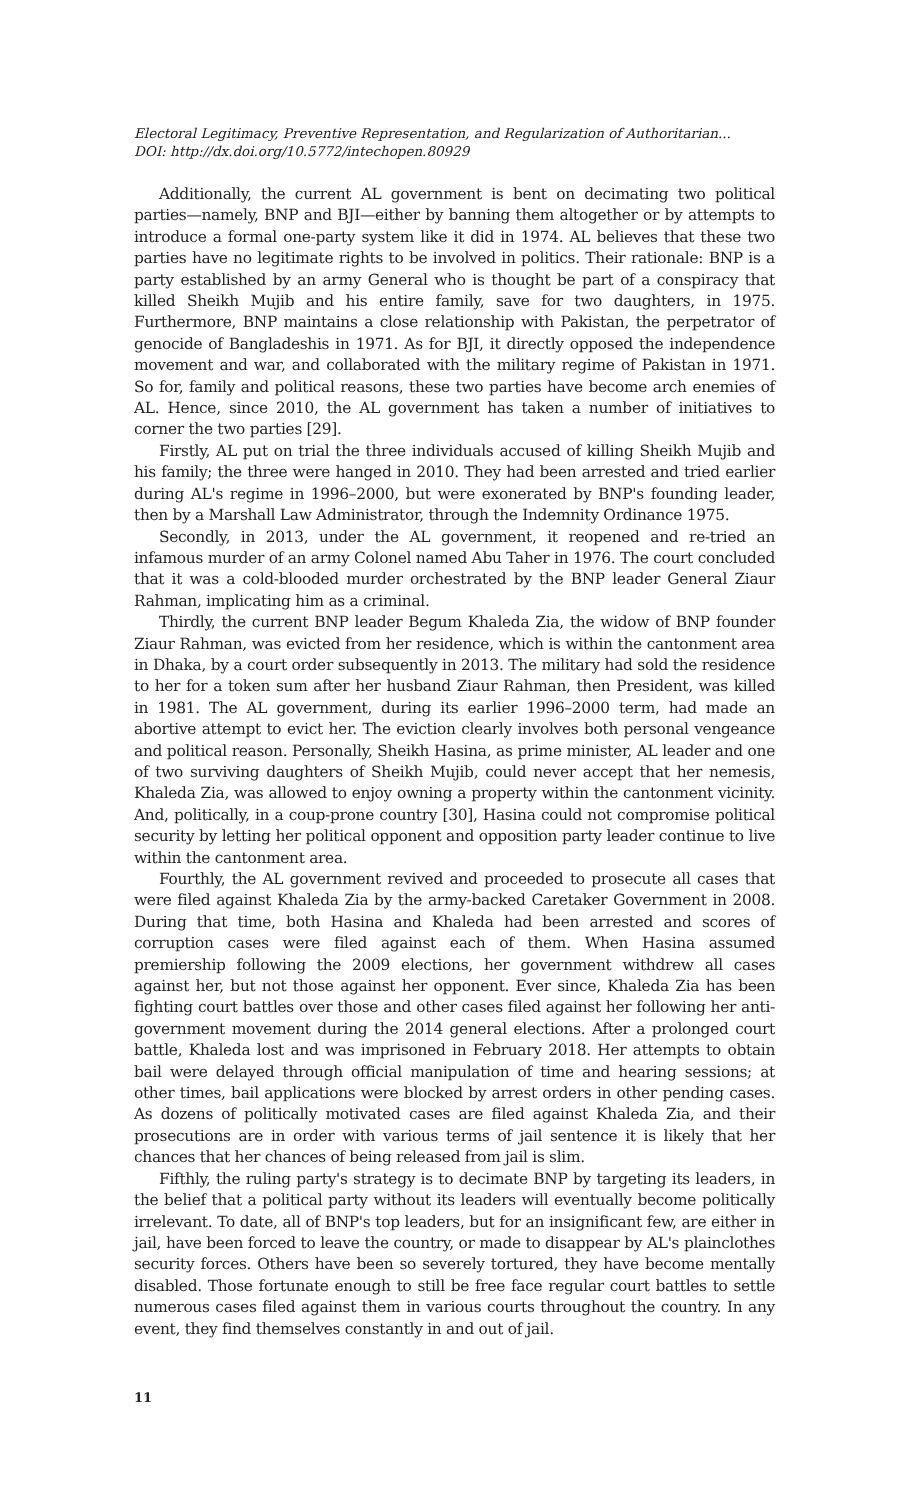Electoral Legitimacy, Preventive Representation, and Regularization of Authoritarian...
DOI: http://dx.doi.org/10.5772/intechopen.80929
Additionally, the current AL government is bent on decimating two political parties—namely, BNP and BJI—either by banning them altogether or by attempts to introduce a formal one-party system like it did in 1974. AL believes that these two parties have no legitimate rights to be involved in politics. Their rationale: BNP is a party established by an army General who is thought be part of a conspiracy that killed Sheikh Mujib and his entire family, save for two daughters, in 1975. Furthermore, BNP maintains a close relationship with Pakistan, the perpetrator of genocide of Bangladeshis in 1971. As for BJI, it directly opposed the independence movement and war, and collaborated with the military regime of Pakistan in 1971. So for, family and political reasons, these two parties have become arch enemies of AL. Hence, since 2010, the AL government has taken a number of initiatives to corner the two parties [29].
Firstly, AL put on trial the three individuals accused of killing Sheikh Mujib and his family; the three were hanged in 2010. They had been arrested and tried earlier during AL's regime in 1996–2000, but were exonerated by BNP's founding leader, then by a Marshall Law Administrator, through the Indemnity Ordinance 1975.
Secondly, in 2013, under the AL government, it reopened and re-tried an infamous murder of an army Colonel named Abu Taher in 1976. The court concluded that it was a cold-blooded murder orchestrated by the BNP leader General Ziaur Rahman, implicating him as a criminal.
Thirdly, the current BNP leader Begum Khaleda Zia, the widow of BNP founder Ziaur Rahman, was evicted from her residence, which is within the cantonment area in Dhaka, by a court order subsequently in 2013. The military had sold the residence to her for a token sum after her husband Ziaur Rahman, then President, was killed in 1981. The AL government, during its earlier 1996–2000 term, had made an abortive attempt to evict her. The eviction clearly involves both personal vengeance and political reason. Personally, Sheikh Hasina, as prime minister, AL leader and one of two surviving daughters of Sheikh Mujib, could never accept that her nemesis, Khaleda Zia, was allowed to enjoy owning a property within the cantonment vicinity. And, politically, in a coup-prone country [30], Hasina could not compromise political security by letting her political opponent and opposition party leader continue to live within the cantonment area.
Fourthly, the AL government revived and proceeded to prosecute all cases that were filed against Khaleda Zia by the army-backed Caretaker Government in 2008. During that time, both Hasina and Khaleda had been arrested and scores of corruption cases were filed against each of them. When Hasina assumed premiership following the 2009 elections, her government withdrew all cases against her, but not those against her opponent. Ever since, Khaleda Zia has been fighting court battles over those and other cases filed against her following her anti-government movement during the 2014 general elections. After a prolonged court battle, Khaleda lost and was imprisoned in February 2018. Her attempts to obtain bail were delayed through official manipulation of time and hearing sessions; at other times, bail applications were blocked by arrest orders in other pending cases. As dozens of politically motivated cases are filed against Khaleda Zia, and their prosecutions are in order with various terms of jail sentence it is likely that her chances that her chances of being released from jail is slim.
Fifthly, the ruling party's strategy is to decimate BNP by targeting its leaders, in the belief that a political party without its leaders will eventually become politically irrelevant. To date, all of BNP's top leaders, but for an insignificant few, are either in jail, have been forced to leave the country, or made to disappear by AL's plainclothes security forces. Others have been so severely tortured, they have become mentally disabled. Those fortunate enough to still be free face regular court battles to settle numerous cases filed against them in various courts throughout the country. In any event, they find themselves constantly in and out of jail.
11